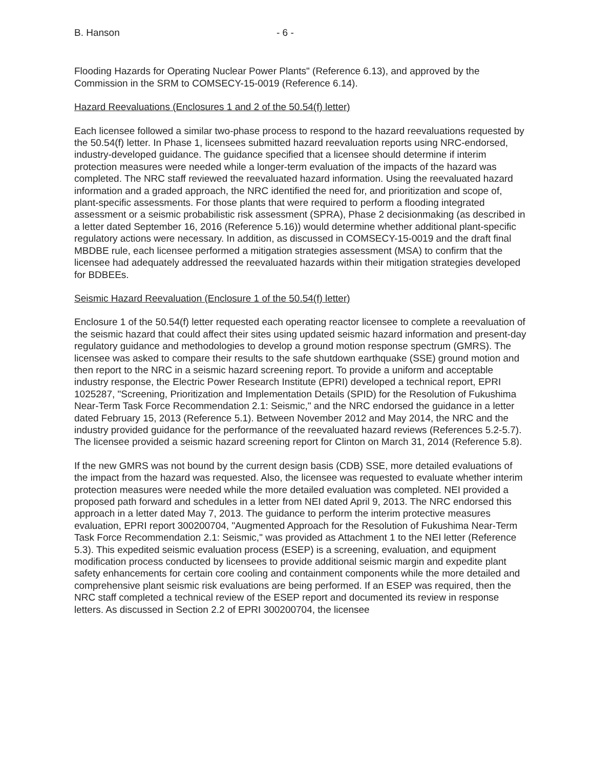B. Hanson - 6 -
Flooding Hazards for Operating Nuclear Power Plants" (Reference 6.13), and approved by the Commission in the SRM to COMSECY-15-0019 (Reference 6.14).
Hazard Reevaluations (Enclosures 1 and 2 of the 50.54(f) letter)
Each licensee followed a similar two-phase process to respond to the hazard reevaluations requested by the 50.54(f) letter. In Phase 1, licensees submitted hazard reevaluation reports using NRC-endorsed, industry-developed guidance. The guidance specified that a licensee should determine if interim protection measures were needed while a longer-term evaluation of the impacts of the hazard was completed. The NRC staff reviewed the reevaluated hazard information. Using the reevaluated hazard information and a graded approach, the NRC identified the need for, and prioritization and scope of, plant-specific assessments. For those plants that were required to perform a flooding integrated assessment or a seismic probabilistic risk assessment (SPRA), Phase 2 decisionmaking (as described in a letter dated September 16, 2016 (Reference 5.16)) would determine whether additional plant-specific regulatory actions were necessary. In addition, as discussed in COMSECY-15-0019 and the draft final MBDBE rule, each licensee performed a mitigation strategies assessment (MSA) to confirm that the licensee had adequately addressed the reevaluated hazards within their mitigation strategies developed for BDBEEs.
Seismic Hazard Reevaluation (Enclosure 1 of the 50.54(f) letter)
Enclosure 1 of the 50.54(f) letter requested each operating reactor licensee to complete a reevaluation of the seismic hazard that could affect their sites using updated seismic hazard information and present-day regulatory guidance and methodologies to develop a ground motion response spectrum (GMRS). The licensee was asked to compare their results to the safe shutdown earthquake (SSE) ground motion and then report to the NRC in a seismic hazard screening report. To provide a uniform and acceptable industry response, the Electric Power Research Institute (EPRI) developed a technical report, EPRI 1025287, "Screening, Prioritization and Implementation Details (SPID) for the Resolution of Fukushima Near-Term Task Force Recommendation 2.1: Seismic," and the NRC endorsed the guidance in a letter dated February 15, 2013 (Reference 5.1). Between November 2012 and May 2014, the NRC and the industry provided guidance for the performance of the reevaluated hazard reviews (References 5.2-5.7). The licensee provided a seismic hazard screening report for Clinton on March 31, 2014 (Reference 5.8).
If the new GMRS was not bound by the current design basis (CDB) SSE, more detailed evaluations of the impact from the hazard was requested. Also, the licensee was requested to evaluate whether interim protection measures were needed while the more detailed evaluation was completed. NEI provided a proposed path forward and schedules in a letter from NEI dated April 9, 2013. The NRC endorsed this approach in a letter dated May 7, 2013. The guidance to perform the interim protective measures evaluation, EPRI report 300200704, "Augmented Approach for the Resolution of Fukushima Near-Term Task Force Recommendation 2.1: Seismic," was provided as Attachment 1 to the NEI letter (Reference 5.3). This expedited seismic evaluation process (ESEP) is a screening, evaluation, and equipment modification process conducted by licensees to provide additional seismic margin and expedite plant safety enhancements for certain core cooling and containment components while the more detailed and comprehensive plant seismic risk evaluations are being performed. If an ESEP was required, then the NRC staff completed a technical review of the ESEP report and documented its review in response letters. As discussed in Section 2.2 of EPRI 300200704, the licensee